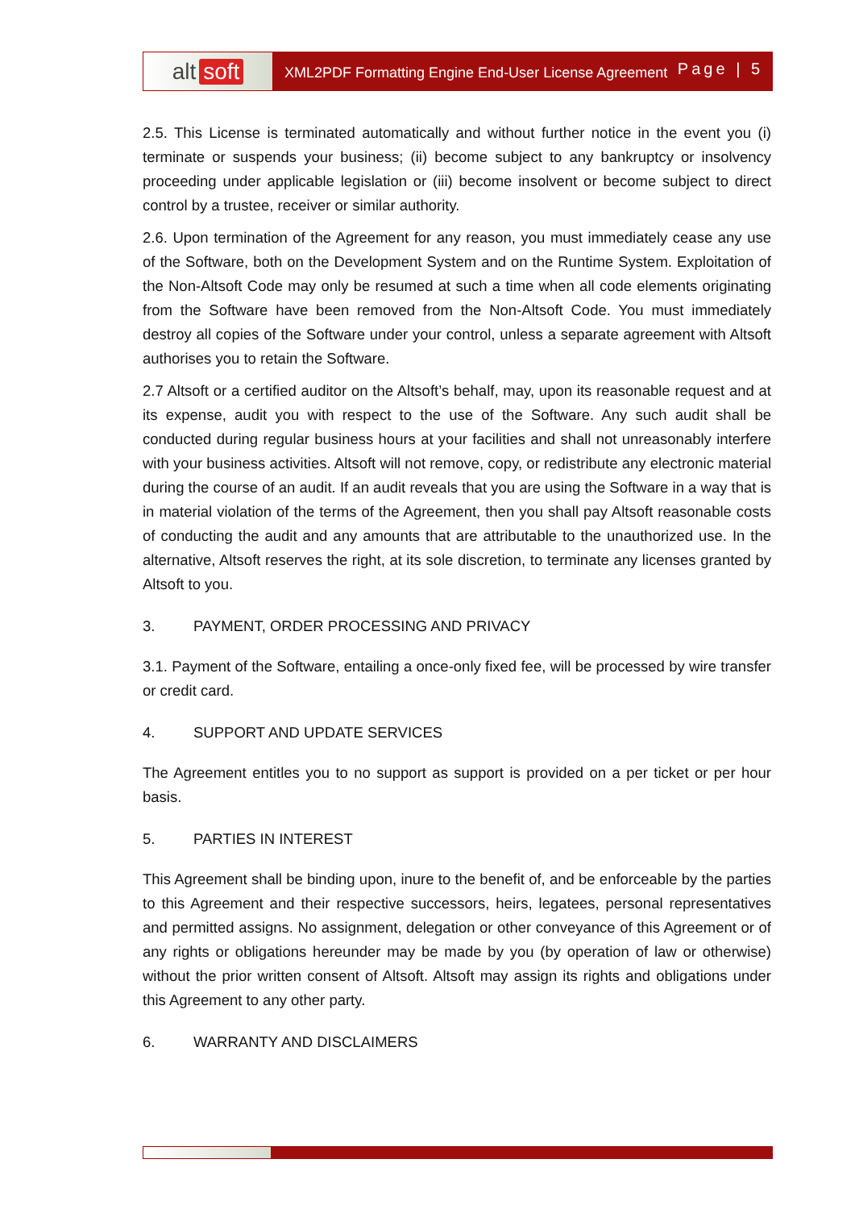alt soft
XML2PDF Formatting Engine End-User License Agreement
Page | 5
2.5. This License is terminated automatically and without further notice in the event you (i) terminate or suspends your business; (ii) become subject to any bankruptcy or insolvency proceeding under applicable legislation or (iii) become insolvent or become subject to direct control by a trustee, receiver or similar authority.
2.6. Upon termination of the Agreement for any reason, you must immediately cease any use of the Software, both on the Development System and on the Runtime System. Exploitation of the Non-Altsoft Code may only be resumed at such a time when all code elements originating from the Software have been removed from the Non-Altsoft Code. You must immediately destroy all copies of the Software under your control, unless a separate agreement with Altsoft authorises you to retain the Software.
2.7 Altsoft or a certified auditor on the Altsoft’s behalf, may, upon its reasonable request and at its expense, audit you with respect to the use of the Software. Any such audit shall be conducted during regular business hours at your facilities and shall not unreasonably interfere with your business activities. Altsoft will not remove, copy, or redistribute any electronic material during the course of an audit. If an audit reveals that you are using the Software in a way that is in material violation of the terms of the Agreement, then you shall pay Altsoft reasonable costs of conducting the audit and any amounts that are attributable to the unauthorized use. In the alternative, Altsoft reserves the right, at its sole discretion, to terminate any licenses granted by Altsoft to you.
3. PAYMENT, ORDER PROCESSING AND PRIVACY
3.1. Payment of the Software, entailing a once-only fixed fee, will be processed by wire transfer or credit card.
4. SUPPORT AND UPDATE SERVICES
The Agreement entitles you to no support as support is provided on a per ticket or per hour basis.
5. PARTIES IN INTEREST
This Agreement shall be binding upon, inure to the benefit of, and be enforceable by the parties to this Agreement and their respective successors, heirs, legatees, personal representatives and permitted assigns. No assignment, delegation or other conveyance of this Agreement or of any rights or obligations hereunder may be made by you (by operation of law or otherwise) without the prior written consent of Altsoft. Altsoft may assign its rights and obligations under this Agreement to any other party.
6. WARRANTY AND DISCLAIMERS